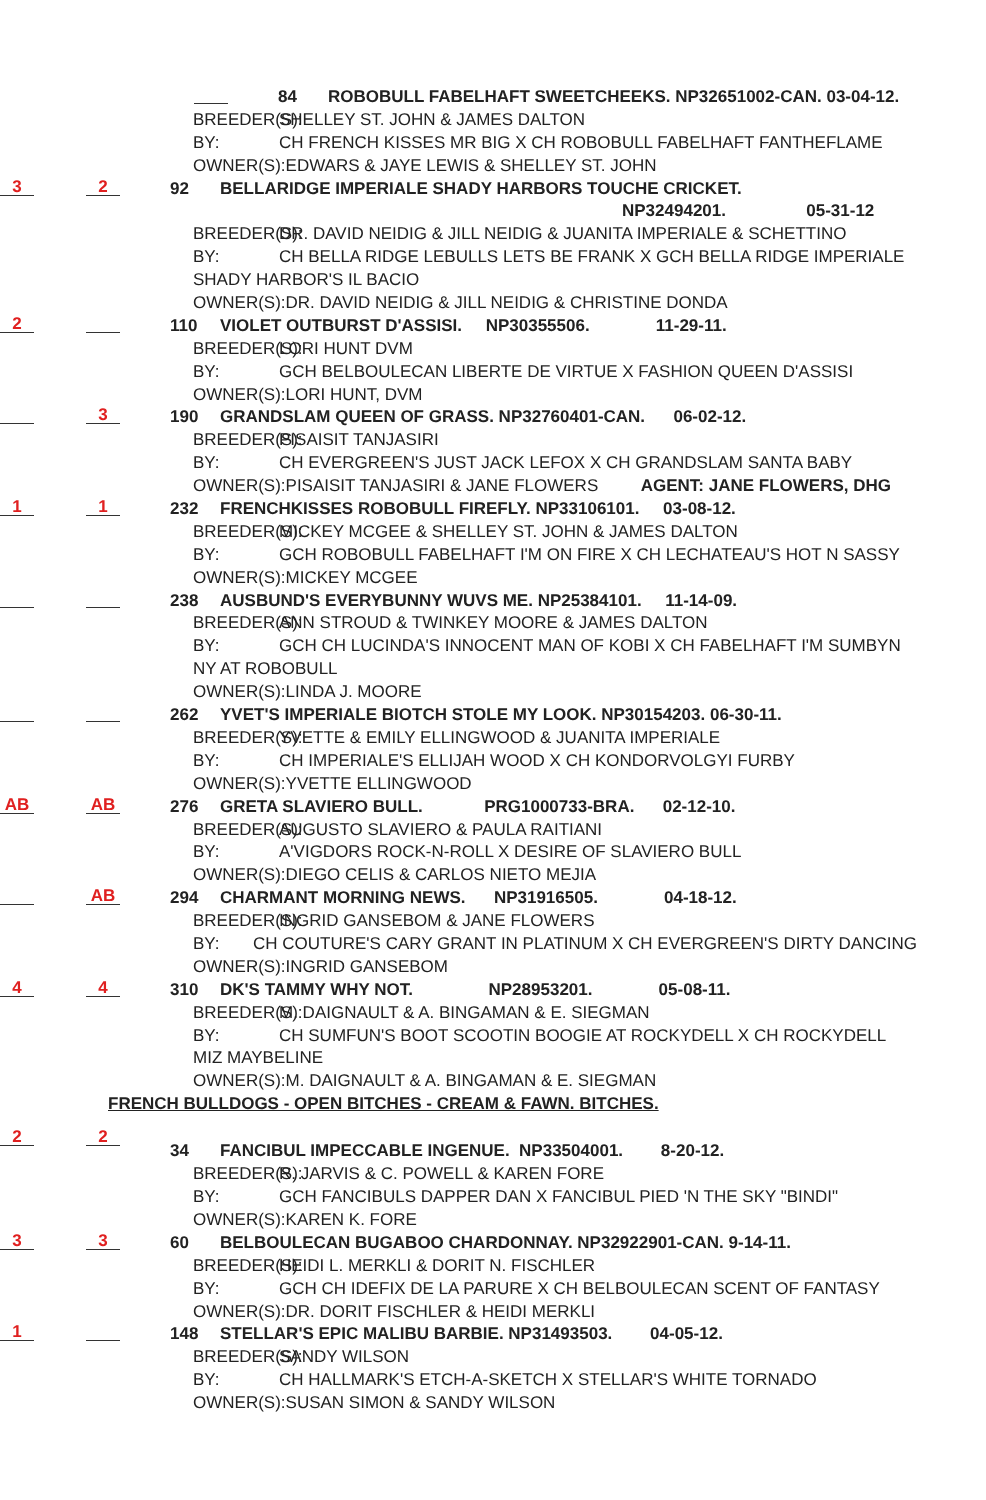84 ROBOBULL FABELHAFT SWEETCHEEKS. NP32651002-CAN. 03-04-12.
BREEDER(S): SHELLEY ST. JOHN & JAMES DALTON
BY: CH FRENCH KISSES MR BIG X CH ROBOBULL FABELHAFT FANTHEFLAME
OWNER(S):EDWARS & JAYE LEWIS & SHELLEY ST. JOHN
3 2 92 BELLARIDGE IMPERIALE SHADY HARBORS TOUCHE CRICKET.
NP32494201. 05-31-12
BREEDER(S): DR. DAVID NEIDIG & JILL NEIDIG & JUANITA IMPERIALE & SCHETTINO
BY: CH BELLA RIDGE LEBULLS LETS BE FRANK X GCH BELLA RIDGE IMPERIALE
SHADY HARBOR'S IL BACIO
OWNER(S):DR. DAVID NEIDIG & JILL NEIDIG & CHRISTINE DONDA
2 110 VIOLET OUTBURST D'ASSISI. NP30355506. 11-29-11.
BREEDER(S): LORI HUNT DVM
BY: GCH BELBOULECAN LIBERTE DE VIRTUE X FASHION QUEEN D'ASSISI
OWNER(S):LORI HUNT, DVM
3 190 GRANDSLAM QUEEN OF GRASS. NP32760401-CAN. 06-02-12.
BREEDER(S): PISAISIT TANJASIRI
BY: CH EVERGREEN'S JUST JACK LEFOX X CH GRANDSLAM SANTA BABY
OWNER(S):PISAISIT TANJASIRI & JANE FLOWERS AGENT: JANE FLOWERS, DHG
1 1 232 FRENCHKISSES ROBOBULL FIREFLY. NP33106101. 03-08-12.
BREEDER(S): MICKEY MCGEE & SHELLEY ST. JOHN & JAMES DALTON
BY: GCH ROBOBULL FABELHAFT I'M ON FIRE X CH LECHATEAU'S HOT N SASSY
OWNER(S):MICKEY MCGEE
238 AUSBUND'S EVERYBUNNY WUVS ME. NP25384101. 11-14-09.
BREEDER(S): ANN STROUD & TWINKEY MOORE & JAMES DALTON
BY: GCH CH LUCINDA'S INNOCENT MAN OF KOBI X CH FABELHAFT I'M SUMBYN
NY AT ROBOBULL
OWNER(S):LINDA J. MOORE
262 YVET'S IMPERIALE BIOTCH STOLE MY LOOK. NP30154203. 06-30-11.
BREEDER(S): YVETTE & EMILY ELLINGWOOD & JUANITA IMPERIALE
BY: CH IMPERIALE'S ELLIJAH WOOD X CH KONDORVOLGYI FURBY
OWNER(S):YVETTE ELLINGWOOD
AB AB 276 GRETA SLAVIERO BULL. PRG1000733-BRA. 02-12-10.
BREEDER(S): AUGUSTO SLAVIERO & PAULA RAITIANI
BY: A'VIGDORS ROCK-N-ROLL X DESIRE OF SLAVIERO BULL
OWNER(S):DIEGO CELIS & CARLOS NIETO MEJIA
AB 294 CHARMANT MORNING NEWS. NP31916505. 04-18-12.
BREEDER(S): INGRID GANSEBOM & JANE FLOWERS
BY: CH COUTURE'S CARY GRANT IN PLATINUM X CH EVERGREEN'S DIRTY DANCING
OWNER(S):INGRID GANSEBOM
4 4 310 DK'S TAMMY WHY NOT. NP28953201. 05-08-11.
BREEDER(S): M. DAIGNAULT & A. BINGAMAN & E. SIEGMAN
BY: CH SUMFUN'S BOOT SCOOTIN BOOGIE AT ROCKYDELL X CH ROCKYDELL
MIZ MAYBELINE
OWNER(S):M. DAIGNAULT & A. BINGAMAN & E. SIEGMAN
FRENCH BULLDOGS - OPEN BITCHES - CREAM & FAWN. BITCHES.
2 2 34 FANCIBUL IMPECCABLE INGENUE. NP33504001. 8-20-12.
BREEDER(S): R. JARVIS & C. POWELL & KAREN FORE
BY: GCH FANCIBULS DAPPER DAN X FANCIBUL PIED 'N THE SKY "BINDI"
OWNER(S):KAREN K. FORE
3 3 60 BELBOULECAN BUGABOO CHARDONNAY. NP32922901-CAN. 9-14-11.
BREEDER(S): HEIDI L. MERKLI & DORIT N. FISCHLER
BY: GCH CH IDEFIX DE LA PARURE X CH BELBOULECAN SCENT OF FANTASY
OWNER(S):DR. DORIT FISCHLER & HEIDI MERKLI
1 148 STELLAR'S EPIC MALIBU BARBIE. NP31493503. 04-05-12.
BREEDER(S): SANDY WILSON
BY: CH HALLMARK'S ETCH-A-SKETCH X STELLAR'S WHITE TORNADO
OWNER(S):SUSAN SIMON & SANDY WILSON